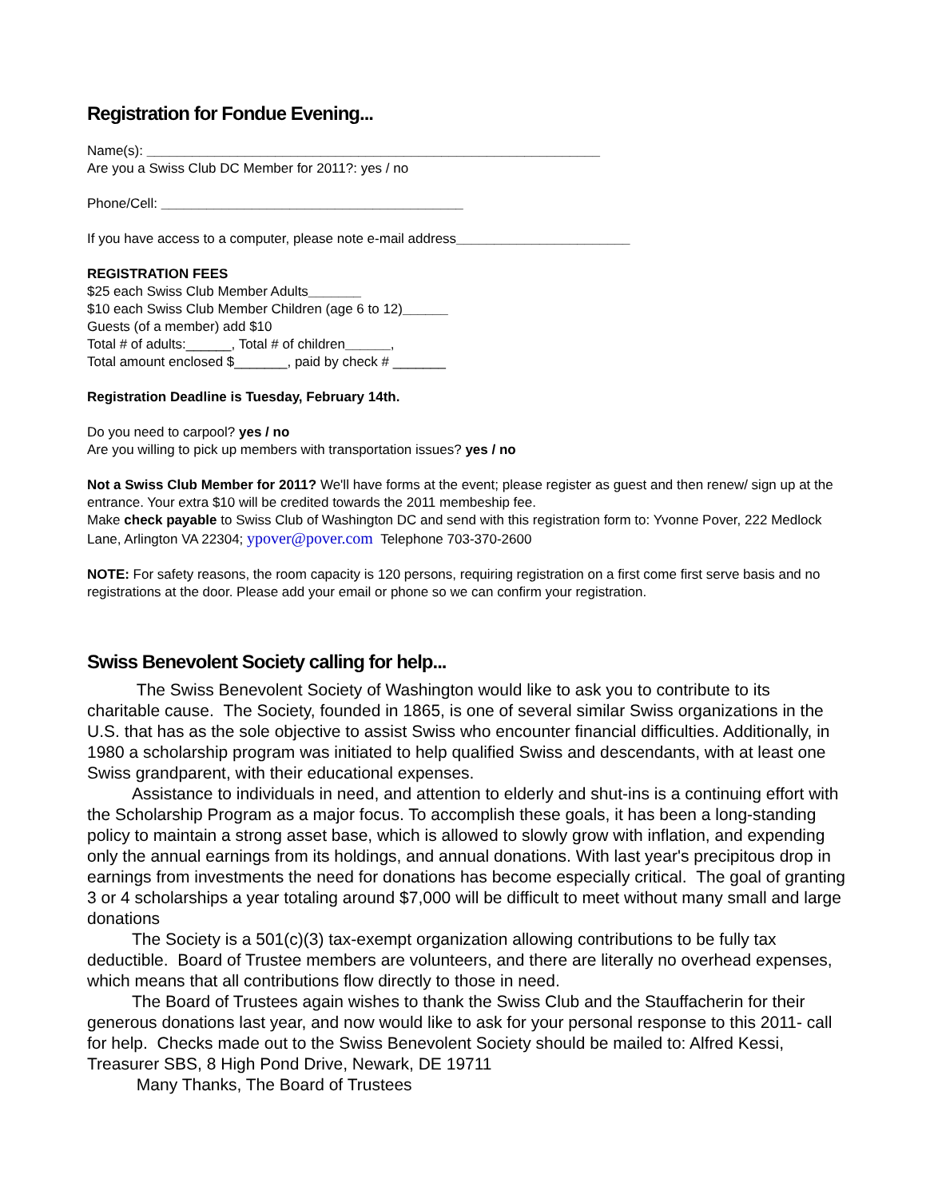Registration for Fondue Evening...
Name(s): ____________________________________________________________
Are you a Swiss Club DC Member for 2011?: yes / no
Phone/Cell: ________________________________________
If you have access to a computer, please note e-mail address_______________________
REGISTRATION FEES
$25 each Swiss Club Member Adults_______
$10 each Swiss Club Member Children (age 6 to 12)______
Guests (of a member) add $10
Total # of adults:______, Total # of children______,
Total amount enclosed $_______, paid by check # _______
Registration Deadline is Tuesday, February 14th.
Do you need to carpool? yes / no
Are you willing to pick up members with transportation issues? yes / no
Not a Swiss Club Member for 2011? We'll have forms at the event; please register as guest and then renew/ sign up at the entrance. Your extra $10 will be credited towards the 2011 membeship fee.
Make check payable to Swiss Club of Washington DC and send with this registration form to: Yvonne Pover, 222 Medlock Lane, Arlington VA 22304; ypover@pover.com Telephone 703-370-2600
NOTE: For safety reasons, the room capacity is 120 persons, requiring registration on a first come first serve basis and no registrations at the door. Please add your email or phone so we can confirm your registration.
Swiss Benevolent Society calling for help...
The Swiss Benevolent Society of Washington would like to ask you to contribute to its charitable cause. The Society, founded in 1865, is one of several similar Swiss organizations in the U.S. that has as the sole objective to assist Swiss who encounter financial difficulties. Additionally, in 1980 a scholarship program was initiated to help qualified Swiss and descendants, with at least one Swiss grandparent, with their educational expenses.
Assistance to individuals in need, and attention to elderly and shut-ins is a continuing effort with the Scholarship Program as a major focus. To accomplish these goals, it has been a long-standing policy to maintain a strong asset base, which is allowed to slowly grow with inflation, and expending only the annual earnings from its holdings, and annual donations. With last year's precipitous drop in earnings from investments the need for donations has become especially critical. The goal of granting 3 or 4 scholarships a year totaling around $7,000 will be difficult to meet without many small and large donations
The Society is a 501(c)(3) tax-exempt organization allowing contributions to be fully tax deductible. Board of Trustee members are volunteers, and there are literally no overhead expenses, which means that all contributions flow directly to those in need.
The Board of Trustees again wishes to thank the Swiss Club and the Stauffacherin for their generous donations last year, and now would like to ask for your personal response to this 2011- call for help. Checks made out to the Swiss Benevolent Society should be mailed to: Alfred Kessi, Treasurer SBS, 8 High Pond Drive, Newark, DE 19711
Many Thanks, The Board of Trustees